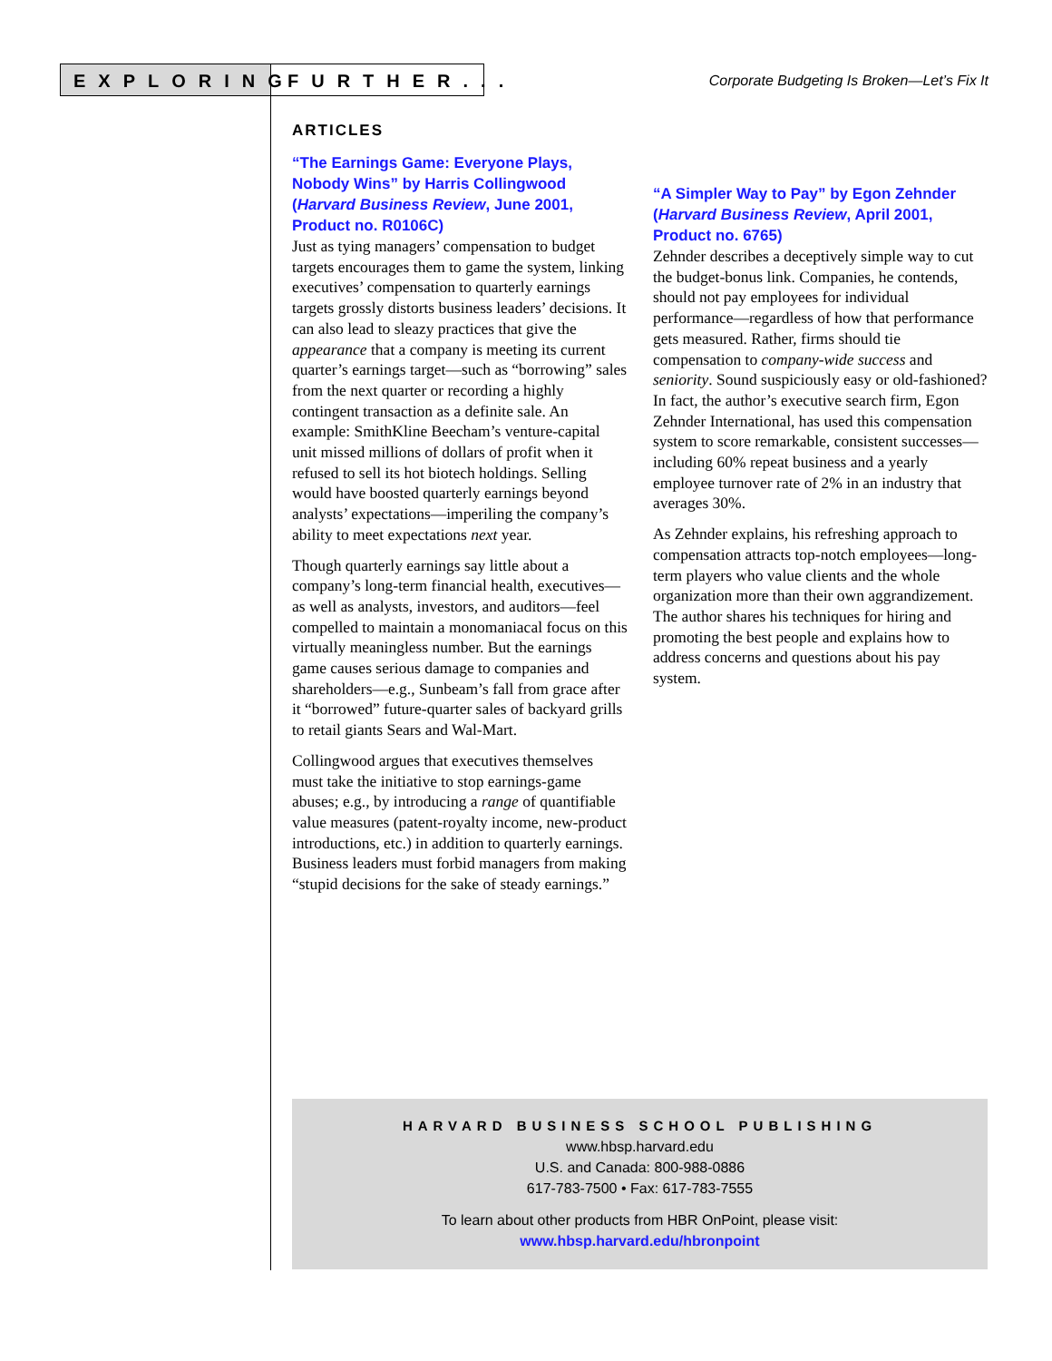EXPLORING
FURTHER...
Corporate Budgeting Is Broken—Let’s Fix It
ARTICLES
“The Earnings Game: Everyone Plays, Nobody Wins” by Harris Collingwood (Harvard Business Review, June 2001, Product no. R0106C)
Just as tying managers’ compensation to budget targets encourages them to game the system, linking executives’ compensation to quarterly earnings targets grossly distorts business leaders’ decisions. It can also lead to sleazy practices that give the appearance that a company is meeting its current quarter’s earnings target—such as “borrowing” sales from the next quarter or recording a highly contingent transaction as a definite sale. An example: SmithKline Beecham’s venture-capital unit missed millions of dollars of profit when it refused to sell its hot biotech holdings. Selling would have boosted quarterly earnings beyond analysts’ expectations—imperiling the company’s ability to meet expectations next year.
Though quarterly earnings say little about a company’s long-term financial health, executives—as well as analysts, investors, and auditors—feel compelled to maintain a monomaniacal focus on this virtually meaningless number. But the earnings game causes serious damage to companies and shareholders—e.g., Sunbeam’s fall from grace after it “borrowed” future-quarter sales of backyard grills to retail giants Sears and Wal-Mart.
Collingwood argues that executives themselves must take the initiative to stop earnings-game abuses; e.g., by introducing a range of quantifiable value measures (patent-royalty income, new-product introductions, etc.) in addition to quarterly earnings. Business leaders must forbid managers from making “stupid decisions for the sake of steady earnings.”
“A Simpler Way to Pay” by Egon Zehnder (Harvard Business Review, April 2001, Product no. 6765)
Zehnder describes a deceptively simple way to cut the budget-bonus link. Companies, he contends, should not pay employees for individual performance—regardless of how that performance gets measured. Rather, firms should tie compensation to company-wide success and seniority. Sound suspiciously easy or old-fashioned? In fact, the author’s executive search firm, Egon Zehnder International, has used this compensation system to score remarkable, consistent successes—including 60% repeat business and a yearly employee turnover rate of 2% in an industry that averages 30%.
As Zehnder explains, his refreshing approach to compensation attracts top-notch employees—long-term players who value clients and the whole organization more than their own aggrandizement. The author shares his techniques for hiring and promoting the best people and explains how to address concerns and questions about his pay system.
HARVARD BUSINESS SCHOOL PUBLISHING
www.hbsp.harvard.edu
U.S. and Canada: 800-988-0886
617-783-7500 • Fax: 617-783-7555
To learn about other products from HBR OnPoint, please visit:
www.hbsp.harvard.edu/hbronpoint